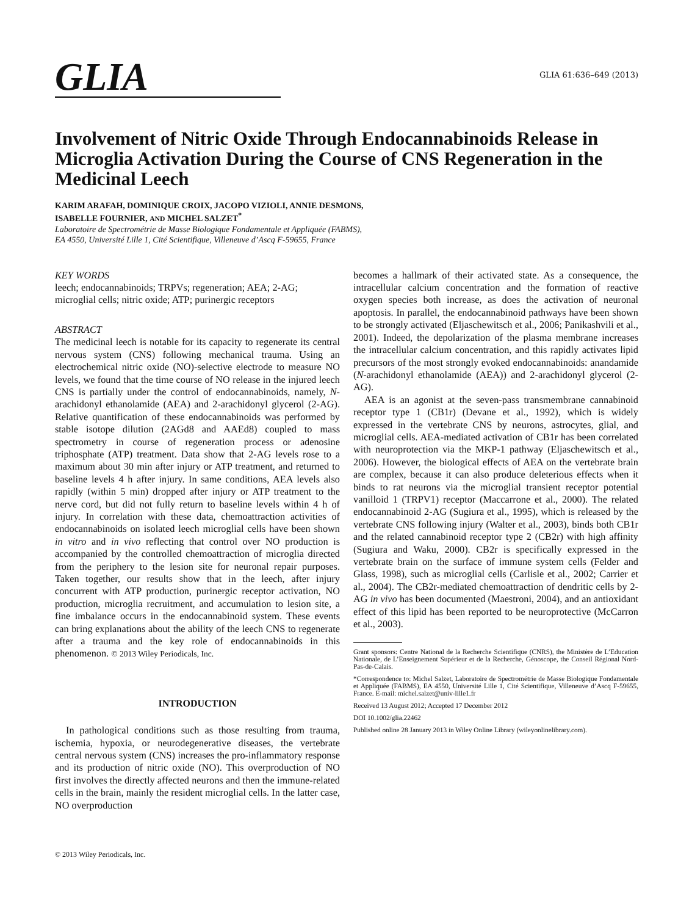GLIA
GLIA 61:636–649 (2013)
Involvement of Nitric Oxide Through Endocannabinoids Release in Microglia Activation During the Course of CNS Regeneration in the Medicinal Leech
KARIM ARAFAH, DOMINIQUE CROIX, JACOPO VIZIOLI, ANNIE DESMONS,
ISABELLE FOURNIER, AND MICHEL SALZET<sup>*</sup>
Laboratoire de Spectrométrie de Masse Biologique Fondamentale et Appliquée (FABMS),
EA 4550, Université Lille 1, Cité Scientifique, Villeneuve d’Ascq F-59655, France
KEY WORDS
leech; endocannabinoids; TRPVs; regeneration; AEA; 2-AG; microglial cells; nitric oxide; ATP; purinergic receptors
ABSTRACT
The medicinal leech is notable for its capacity to regenerate its central nervous system (CNS) following mechanical trauma. Using an electrochemical nitric oxide (NO)-selective electrode to measure NO levels, we found that the time course of NO release in the injured leech CNS is partially under the control of endocannabinoids, namely, N-arachidonyl ethanolamide (AEA) and 2-arachidonyl glycerol (2-AG). Relative quantification of these endocannabinoids was performed by stable isotope dilution (2AGd8 and AAEd8) coupled to mass spectrometry in course of regeneration process or adenosine triphosphate (ATP) treatment. Data show that 2-AG levels rose to a maximum about 30 min after injury or ATP treatment, and returned to baseline levels 4 h after injury. In same conditions, AEA levels also rapidly (within 5 min) dropped after injury or ATP treatment to the nerve cord, but did not fully return to baseline levels within 4 h of injury. In correlation with these data, chemoattraction activities of endocannabinoids on isolated leech microglial cells have been shown in vitro and in vivo reflecting that control over NO production is accompanied by the controlled chemoattraction of microglia directed from the periphery to the lesion site for neuronal repair purposes. Taken together, our results show that in the leech, after injury concurrent with ATP production, purinergic receptor activation, NO production, microglia recruitment, and accumulation to lesion site, a fine imbalance occurs in the endocannabinoid system. These events can bring explanations about the ability of the leech CNS to regenerate after a trauma and the key role of endocannabinoids in this phenomenon. © 2013 Wiley Periodicals, Inc.
INTRODUCTION
In pathological conditions such as those resulting from trauma, ischemia, hypoxia, or neurodegenerative diseases, the vertebrate central nervous system (CNS) increases the pro-inflammatory response and its production of nitric oxide (NO). This overproduction of NO first involves the directly affected neurons and then the immune-related cells in the brain, mainly the resident microglial cells. In the latter case, NO overproduction
© 2013 Wiley Periodicals, Inc.
becomes a hallmark of their activated state. As a consequence, the intracellular calcium concentration and the formation of reactive oxygen species both increase, as does the activation of neuronal apoptosis. In parallel, the endocannabinoid pathways have been shown to be strongly activated (Eljaschewitsch et al., 2006; Panikashvili et al., 2001). Indeed, the depolarization of the plasma membrane increases the intracellular calcium concentration, and this rapidly activates lipid precursors of the most strongly evoked endocannabinoids: anandamide (N-arachidonyl ethanolamide (AEA)) and 2-arachidonyl glycerol (2-AG).
AEA is an agonist at the seven-pass transmembrane cannabinoid receptor type 1 (CB1r) (Devane et al., 1992), which is widely expressed in the vertebrate CNS by neurons, astrocytes, glial, and microglial cells. AEA-mediated activation of CB1r has been correlated with neuroprotection via the MKP-1 pathway (Eljaschewitsch et al., 2006). However, the biological effects of AEA on the vertebrate brain are complex, because it can also produce deleterious effects when it binds to rat neurons via the microglial transient receptor potential vanilloid 1 (TRPV1) receptor (Maccarrone et al., 2000). The related endocannabinoid 2-AG (Sugiura et al., 1995), which is released by the vertebrate CNS following injury (Walter et al., 2003), binds both CB1r and the related cannabinoid receptor type 2 (CB2r) with high affinity (Sugiura and Waku, 2000). CB2r is specifically expressed in the vertebrate brain on the surface of immune system cells (Felder and Glass, 1998), such as microglial cells (Carlisle et al., 2002; Carrier et al., 2004). The CB2r-mediated chemoattraction of dendritic cells by 2-AG in vivo has been documented (Maestroni, 2004), and an antioxidant effect of this lipid has been reported to be neuroprotective (McCarron et al., 2003).
Grant sponsors: Centre National de la Recherche Scientifique (CNRS), the Ministère de L’Education Nationale, de L’Enseignement Supérieur et de la Recherche, Génoscope, the Conseil Régional Nord-Pas-de-Calais.
*Correspondence to: Michel Salzet, Laboratoire de Spectrométrie de Masse Biologique Fondamentale et Appliquée (FABMS), EA 4550, Université Lille 1, Cité Scientifique, Villeneuve d’Ascq F-59655, France. E-mail: michel.salzet@univ-lille1.fr
Received 13 August 2012; Accepted 17 December 2012
DOI 10.1002/glia.22462
Published online 28 January 2013 in Wiley Online Library (wileyonlinelibrary.com).